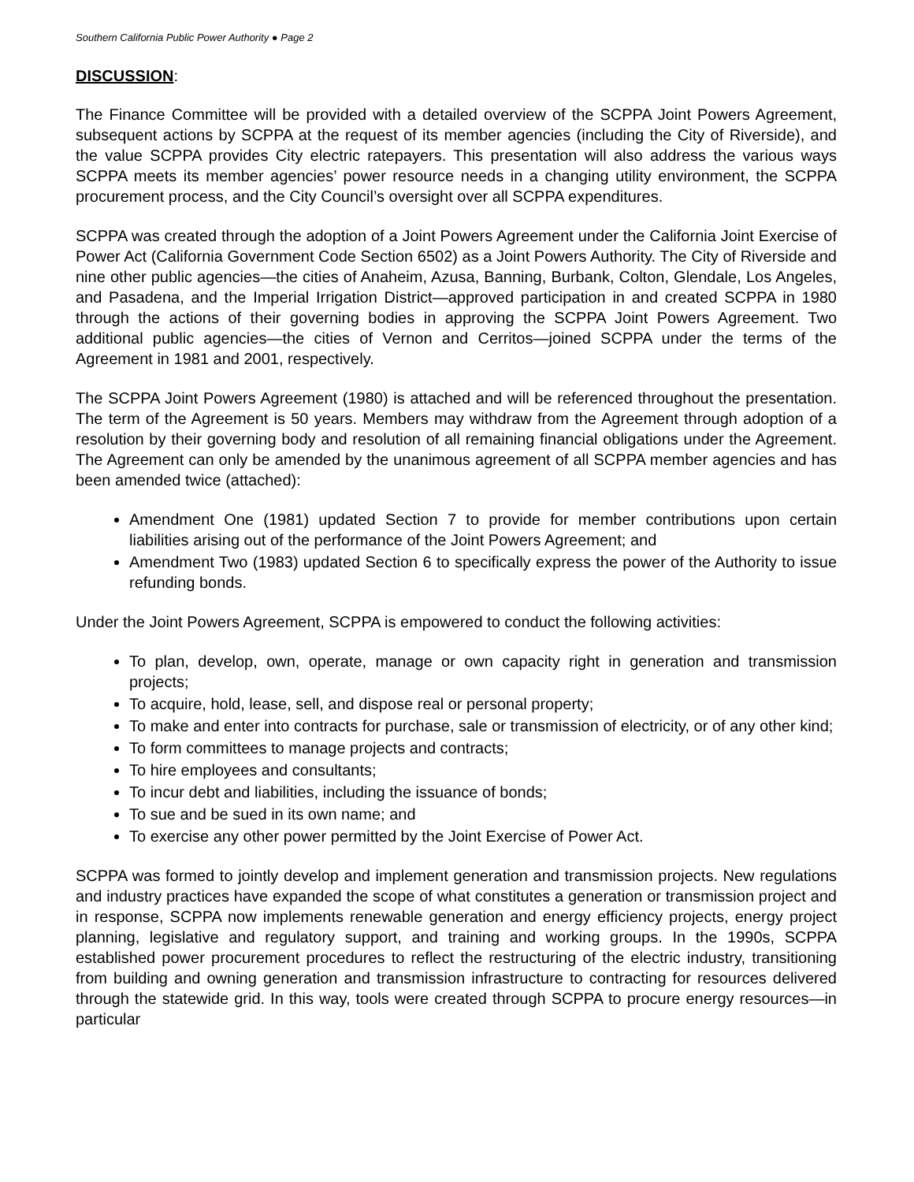Southern California Public Power Authority ● Page 2
DISCUSSION:
The Finance Committee will be provided with a detailed overview of the SCPPA Joint Powers Agreement, subsequent actions by SCPPA at the request of its member agencies (including the City of Riverside), and the value SCPPA provides City electric ratepayers. This presentation will also address the various ways SCPPA meets its member agencies’ power resource needs in a changing utility environment, the SCPPA procurement process, and the City Council’s oversight over all SCPPA expenditures.
SCPPA was created through the adoption of a Joint Powers Agreement under the California Joint Exercise of Power Act (California Government Code Section 6502) as a Joint Powers Authority. The City of Riverside and nine other public agencies—the cities of Anaheim, Azusa, Banning, Burbank, Colton, Glendale, Los Angeles, and Pasadena, and the Imperial Irrigation District—approved participation in and created SCPPA in 1980 through the actions of their governing bodies in approving the SCPPA Joint Powers Agreement. Two additional public agencies—the cities of Vernon and Cerritos—joined SCPPA under the terms of the Agreement in 1981 and 2001, respectively.
The SCPPA Joint Powers Agreement (1980) is attached and will be referenced throughout the presentation. The term of the Agreement is 50 years. Members may withdraw from the Agreement through adoption of a resolution by their governing body and resolution of all remaining financial obligations under the Agreement. The Agreement can only be amended by the unanimous agreement of all SCPPA member agencies and has been amended twice (attached):
Amendment One (1981) updated Section 7 to provide for member contributions upon certain liabilities arising out of the performance of the Joint Powers Agreement; and
Amendment Two (1983) updated Section 6 to specifically express the power of the Authority to issue refunding bonds.
Under the Joint Powers Agreement, SCPPA is empowered to conduct the following activities:
To plan, develop, own, operate, manage or own capacity right in generation and transmission projects;
To acquire, hold, lease, sell, and dispose real or personal property;
To make and enter into contracts for purchase, sale or transmission of electricity, or of any other kind;
To form committees to manage projects and contracts;
To hire employees and consultants;
To incur debt and liabilities, including the issuance of bonds;
To sue and be sued in its own name; and
To exercise any other power permitted by the Joint Exercise of Power Act.
SCPPA was formed to jointly develop and implement generation and transmission projects. New regulations and industry practices have expanded the scope of what constitutes a generation or transmission project and in response, SCPPA now implements renewable generation and energy efficiency projects, energy project planning, legislative and regulatory support, and training and working groups. In the 1990s, SCPPA established power procurement procedures to reflect the restructuring of the electric industry, transitioning from building and owning generation and transmission infrastructure to contracting for resources delivered through the statewide grid. In this way, tools were created through SCPPA to procure energy resources—in particular